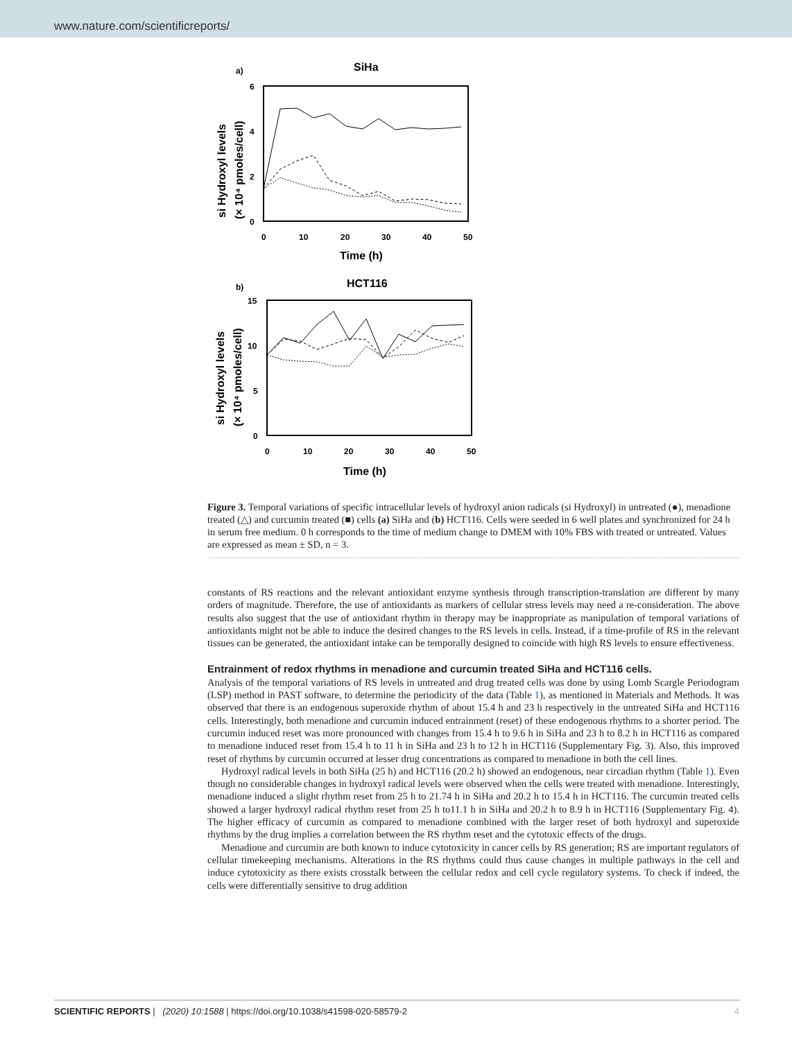www.nature.com/scientificreports/
a)
SiHa
0
2
4
6
0
10
20
30
40
50
Time (h)
si Hydroxyl levels
(× 10⁴ pmoles/cell)
b)
HCT116
0
5
10
15
0
10
20
30
40
50
Time (h)
si Hydroxyl levels
(× 10⁴ pmoles/cell)
Figure 3. Temporal variations of specific intracellular levels of hydroxyl anion radicals (si Hydroxyl) in untreated (●), menadione treated (△) and curcumin treated (■) cells (a) SiHa and (b) HCT116. Cells were seeded in 6 well plates and synchronized for 24 h in serum free medium. 0 h corresponds to the time of medium change to DMEM with 10% FBS with treated or untreated. Values are expressed as mean ± SD, n = 3.
constants of RS reactions and the relevant antioxidant enzyme synthesis through transcription-translation are different by many orders of magnitude. Therefore, the use of antioxidants as markers of cellular stress levels may need a re-consideration. The above results also suggest that the use of antioxidant rhythm in therapy may be inappropriate as manipulation of temporal variations of antioxidants might not be able to induce the desired changes to the RS levels in cells. Instead, if a time-profile of RS in the relevant tissues can be generated, the antioxidant intake can be temporally designed to coincide with high RS levels to ensure effectiveness.
Entrainment of redox rhythms in menadione and curcumin treated SiHa and HCT116 cells.
Analysis of the temporal variations of RS levels in untreated and drug treated cells was done by using Lomb Scargle Periodogram (LSP) method in PAST software, to determine the periodicity of the data (Table 1), as mentioned in Materials and Methods. It was observed that there is an endogenous superoxide rhythm of about 15.4 h and 23 h respectively in the untreated SiHa and HCT116 cells. Interestingly, both menadione and curcumin induced entrainment (reset) of these endogenous rhythms to a shorter period. The curcumin induced reset was more pronounced with changes from 15.4 h to 9.6 h in SiHa and 23 h to 8.2 h in HCT116 as compared to menadione induced reset from 15.4 h to 11 h in SiHa and 23 h to 12 h in HCT116 (Supplementary Fig. 3). Also, this improved reset of rhythms by curcumin occurred at lesser drug concentrations as compared to menadione in both the cell lines.
Hydroxyl radical levels in both SiHa (25 h) and HCT116 (20.2 h) showed an endogenous, near circadian rhythm (Table 1). Even though no considerable changes in hydroxyl radical levels were observed when the cells were treated with menadione. Interestingly, menadione induced a slight rhythm reset from 25 h to 21.74 h in SiHa and 20.2 h to 15.4 h in HCT116. The curcumin treated cells showed a larger hydroxyl radical rhythm reset from 25 h to11.1 h in SiHa and 20.2 h to 8.9 h in HCT116 (Supplementary Fig. 4). The higher efficacy of curcumin as compared to menadione combined with the larger reset of both hydroxyl and superoxide rhythms by the drug implies a correlation between the RS rhythm reset and the cytotoxic effects of the drugs.
Menadione and curcumin are both known to induce cytotoxicity in cancer cells by RS generation; RS are important regulators of cellular timekeeping mechanisms. Alterations in the RS rhythms could thus cause changes in multiple pathways in the cell and induce cytotoxicity as there exists crosstalk between the cellular redox and cell cycle regulatory systems. To check if indeed, the cells were differentially sensitive to drug addition
SCIENTIFIC REPORTS | (2020) 10:1588 | https://doi.org/10.1038/s41598-020-58579-2 4